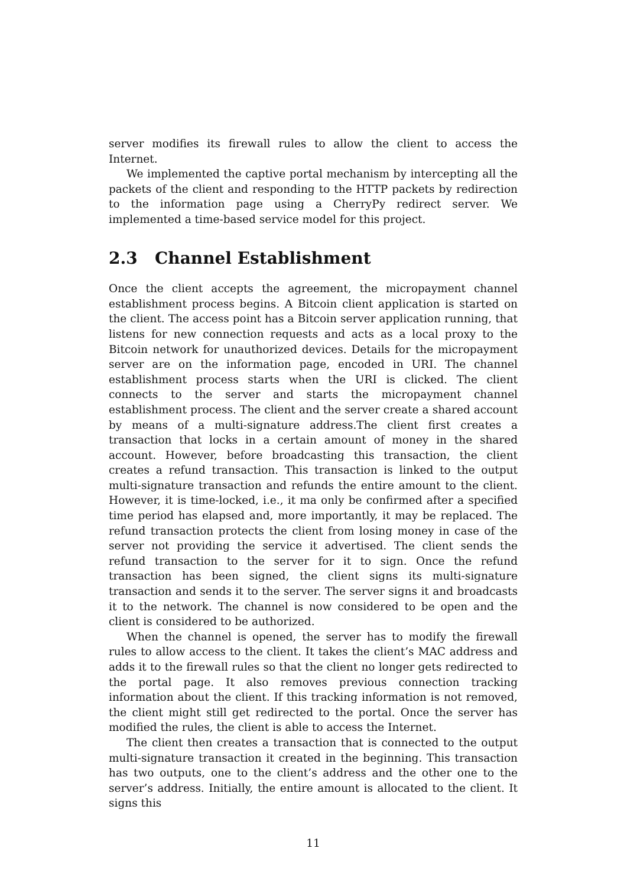server modifies its firewall rules to allow the client to access the Internet.
We implemented the captive portal mechanism by intercepting all the packets of the client and responding to the HTTP packets by redirection to the information page using a CherryPy redirect server. We implemented a time-based service model for this project.
2.3 Channel Establishment
Once the client accepts the agreement, the micropayment channel establishment process begins. A Bitcoin client application is started on the client. The access point has a Bitcoin server application running, that listens for new connection requests and acts as a local proxy to the Bitcoin network for unauthorized devices. Details for the micropayment server are on the information page, encoded in URI. The channel establishment process starts when the URI is clicked. The client connects to the server and starts the micropayment channel establishment process. The client and the server create a shared account by means of a multi-signature address.The client first creates a transaction that locks in a certain amount of money in the shared account. However, before broadcasting this transaction, the client creates a refund transaction. This transaction is linked to the output multi-signature transaction and refunds the entire amount to the client. However, it is time-locked, i.e., it ma only be confirmed after a specified time period has elapsed and, more importantly, it may be replaced. The refund transaction protects the client from losing money in case of the server not providing the service it advertised. The client sends the refund transaction to the server for it to sign. Once the refund transaction has been signed, the client signs its multi-signature transaction and sends it to the server. The server signs it and broadcasts it to the network. The channel is now considered to be open and the client is considered to be authorized.
When the channel is opened, the server has to modify the firewall rules to allow access to the client. It takes the client’s MAC address and adds it to the firewall rules so that the client no longer gets redirected to the portal page. It also removes previous connection tracking information about the client. If this tracking information is not removed, the client might still get redirected to the portal. Once the server has modified the rules, the client is able to access the Internet.
The client then creates a transaction that is connected to the output multi-signature transaction it created in the beginning. This transaction has two outputs, one to the client’s address and the other one to the server’s address. Initially, the entire amount is allocated to the client. It signs this
11